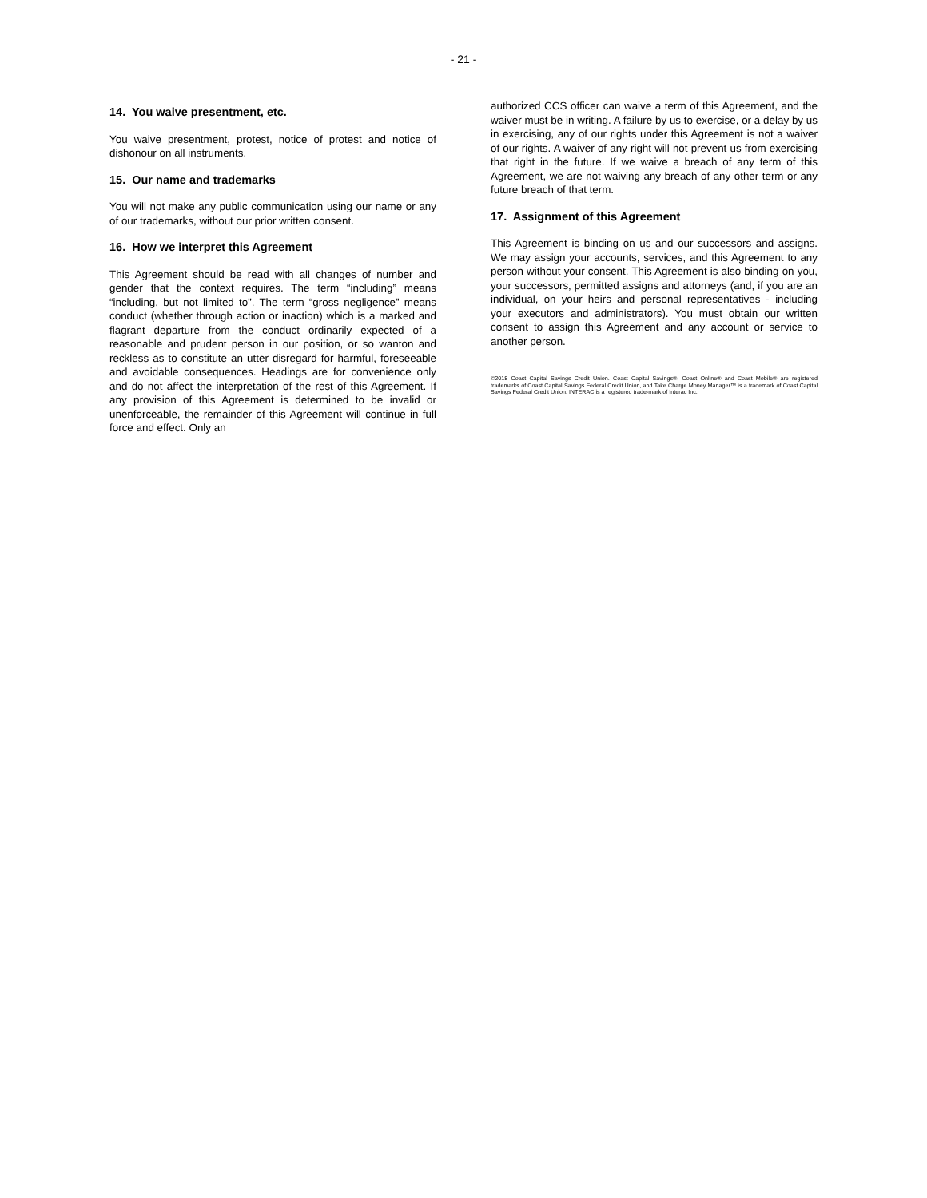- 21 -
14. You waive presentment, etc.
You waive presentment, protest, notice of protest and notice of dishonour on all instruments.
15. Our name and trademarks
You will not make any public communication using our name or any of our trademarks, without our prior written consent.
16. How we interpret this Agreement
This Agreement should be read with all changes of number and gender that the context requires. The term “including” means “including, but not limited to”. The term “gross negligence” means conduct (whether through action or inaction) which is a marked and flagrant departure from the conduct ordinarily expected of a reasonable and prudent person in our position, or so wanton and reckless as to constitute an utter disregard for harmful, foreseeable and avoidable consequences. Headings are for convenience only and do not affect the interpretation of the rest of this Agreement. If any provision of this Agreement is determined to be invalid or unenforceable, the remainder of this Agreement will continue in full force and effect. Only an
authorized CCS officer can waive a term of this Agreement, and the waiver must be in writing. A failure by us to exercise, or a delay by us in exercising, any of our rights under this Agreement is not a waiver of our rights. A waiver of any right will not prevent us from exercising that right in the future. If we waive a breach of any term of this Agreement, we are not waiving any breach of any other term or any future breach of that term.
17. Assignment of this Agreement
This Agreement is binding on us and our successors and assigns. We may assign your accounts, services, and this Agreement to any person without your consent. This Agreement is also binding on you, your successors, permitted assigns and attorneys (and, if you are an individual, on your heirs and personal representatives - including your executors and administrators). You must obtain our written consent to assign this Agreement and any account or service to another person.
©2018 Coast Capital Savings Credit Union. Coast Capital Savings®, Coast Online® and Coast Mobile® are registered trademarks of Coast Capital Savings Federal Credit Union, and Take Charge Money Manager™ is a trademark of Coast Capital Savings Federal Credit Union. INTERAC is a registered trade-mark of Interac Inc.